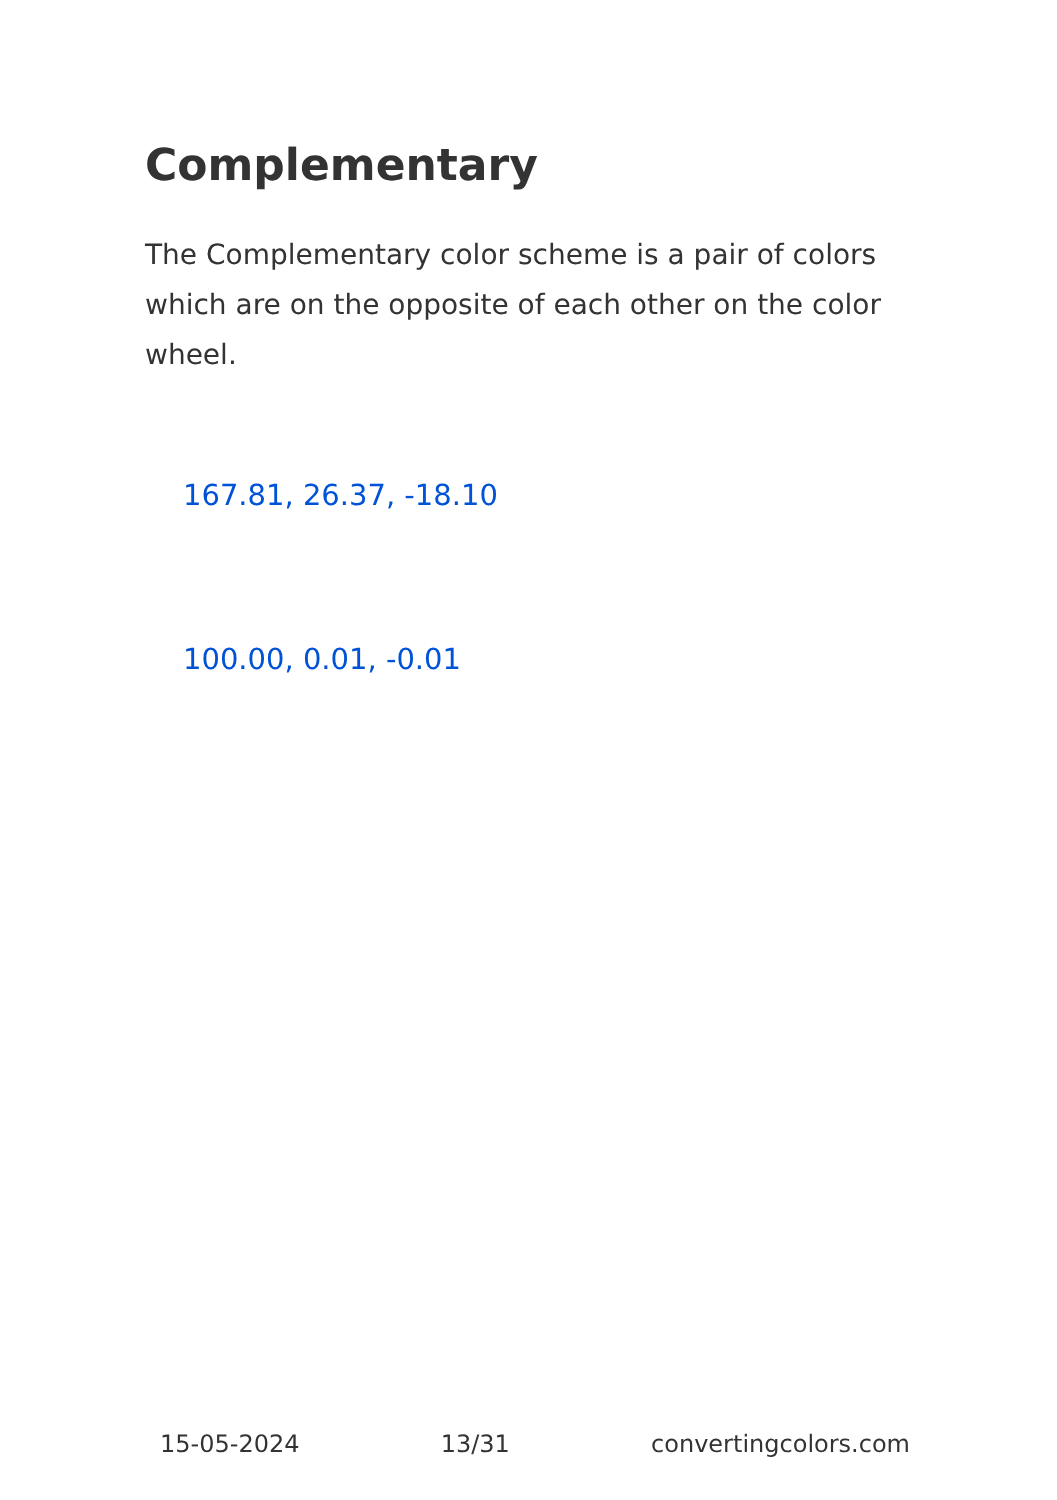Complementary
The Complementary color scheme is a pair of colors which are on the opposite of each other on the color wheel.
167.81, 26.37, -18.10
100.00, 0.01, -0.01
15-05-2024 13/31 convertingcolors.com